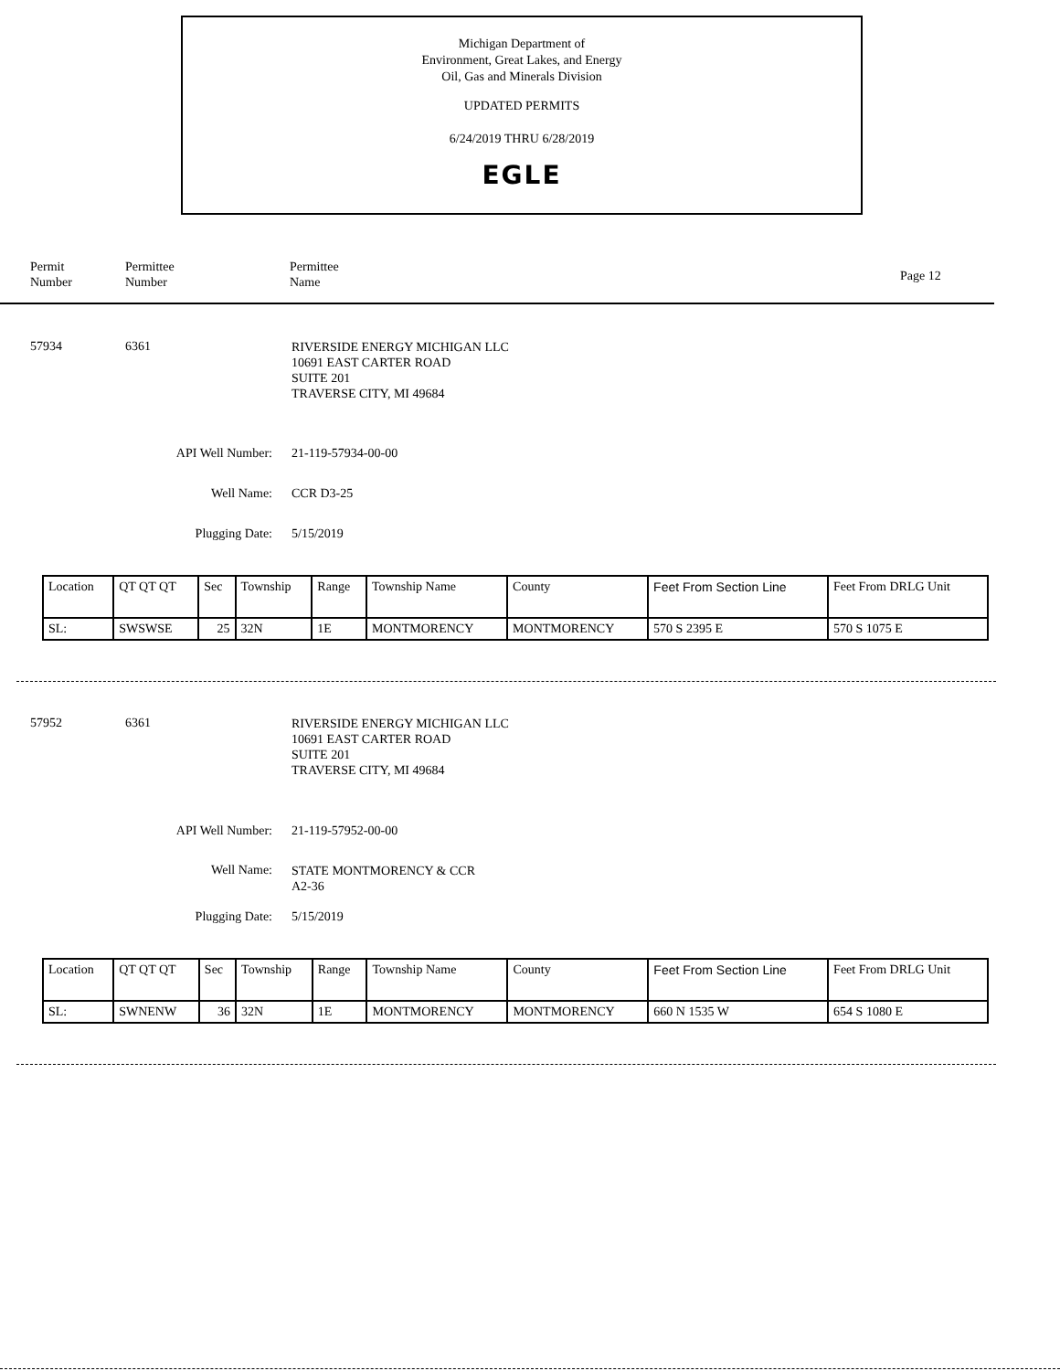Michigan Department of
Environment, Great Lakes, and Energy
Oil, Gas and Minerals Division
UPDATED PERMITS
6/24/2019 THRU 6/28/2019
EGLE
Permit
Number
Permittee
Number
Permittee
Name
Page 12
57934 6361
RIVERSIDE ENERGY MICHIGAN LLC
10691 EAST CARTER ROAD
SUITE 201
TRAVERSE CITY, MI 49684
API Well Number: 21-119-57934-00-00
Well Name: CCR D3-25
Plugging Date: 5/15/2019
| Location | QT QT QT | Sec | Township | Range | Township Name | County | Feet From Section Line | Feet From DRLG Unit |
| --- | --- | --- | --- | --- | --- | --- | --- | --- |
| SL: | SWSWSE | 25 | 32N | 1E | MONTMORENCY | MONTMORENCY | 570 S 2395 E | 570 S 1075 E |
57952 6361
RIVERSIDE ENERGY MICHIGAN LLC
10691 EAST CARTER ROAD
SUITE 201
TRAVERSE CITY, MI 49684
API Well Number: 21-119-57952-00-00
Well Name:
STATE MONTMORENCY & CCR
A2-36
Plugging Date: 5/15/2019
| Location | QT QT QT | Sec | Township | Range | Township Name | County | Feet From Section Line | Feet From DRLG Unit |
| --- | --- | --- | --- | --- | --- | --- | --- | --- |
| SL: | SWNENW | 36 | 32N | 1E | MONTMORENCY | MONTMORENCY | 660 N 1535 W | 654 S 1080 E |